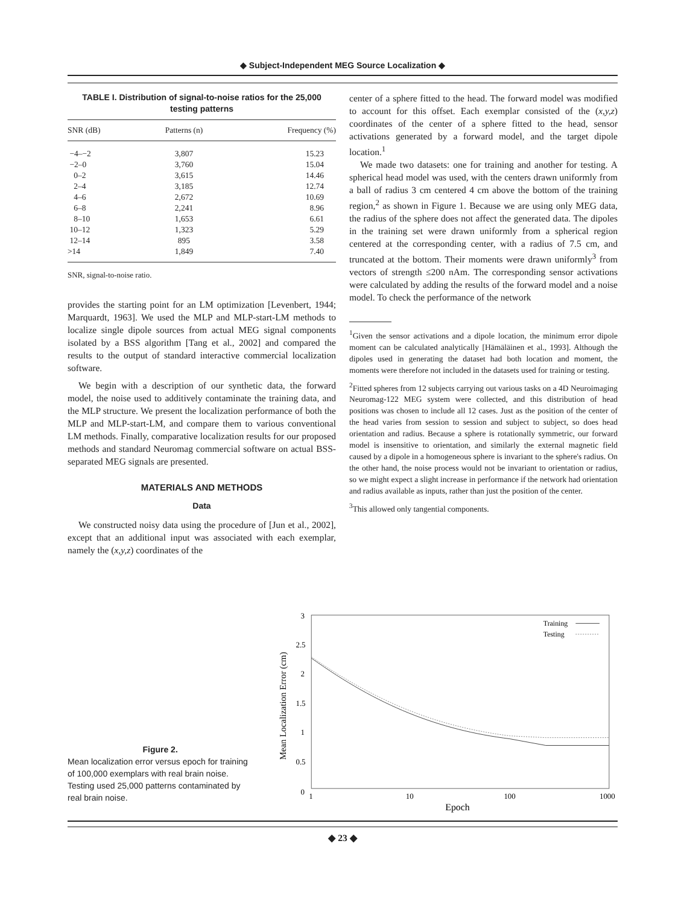◆ Subject-Independent MEG Source Localization ◆
TABLE I. Distribution of signal-to-noise ratios for the 25,000 testing patterns
| SNR (dB) | Patterns (n) | Frequency (%) |
| --- | --- | --- |
| −4–−2 | 3,807 | 15.23 |
| −2–0 | 3,760 | 15.04 |
| 0–2 | 3,615 | 14.46 |
| 2–4 | 3,185 | 12.74 |
| 4–6 | 2,672 | 10.69 |
| 6–8 | 2,241 | 8.96 |
| 8–10 | 1,653 | 6.61 |
| 10–12 | 1,323 | 5.29 |
| 12–14 | 895 | 3.58 |
| >14 | 1,849 | 7.40 |
SNR, signal-to-noise ratio.
provides the starting point for an LM optimization [Levenbert, 1944; Marquardt, 1963]. We used the MLP and MLP-start-LM methods to localize single dipole sources from actual MEG signal components isolated by a BSS algorithm [Tang et al., 2002] and compared the results to the output of standard interactive commercial localization software.
We begin with a description of our synthetic data, the forward model, the noise used to additively contaminate the training data, and the MLP structure. We present the localization performance of both the MLP and MLP-start-LM, and compare them to various conventional LM methods. Finally, comparative localization results for our proposed methods and standard Neuromag commercial software on actual BSS-separated MEG signals are presented.
MATERIALS AND METHODS
Data
We constructed noisy data using the procedure of [Jun et al., 2002], except that an additional input was associated with each exemplar, namely the (x,y,z) coordinates of the
center of a sphere fitted to the head. The forward model was modified to account for this offset. Each exemplar consisted of the (x,y,z) coordinates of the center of a sphere fitted to the head, sensor activations generated by a forward model, and the target dipole location.<sup>1</sup>
We made two datasets: one for training and another for testing. A spherical head model was used, with the centers drawn uniformly from a ball of radius 3 cm centered 4 cm above the bottom of the training region,<sup>2</sup> as shown in Figure 1. Because we are using only MEG data, the radius of the sphere does not affect the generated data. The dipoles in the training set were drawn uniformly from a spherical region centered at the corresponding center, with a radius of 7.5 cm, and truncated at the bottom. Their moments were drawn uniformly<sup>3</sup> from vectors of strength ≤200 nAm. The corresponding sensor activations were calculated by adding the results of the forward model and a noise model. To check the performance of the network
<sup>1</sup> Given the sensor activations and a dipole location, the minimum error dipole moment can be calculated analytically [Hämäläinen et al., 1993]. Although the dipoles used in generating the dataset had both location and moment, the moments were therefore not included in the datasets used for training or testing.
<sup>2</sup> Fitted spheres from 12 subjects carrying out various tasks on a 4D Neuroimaging Neuromag-122 MEG system were collected, and this distribution of head positions was chosen to include all 12 cases. Just as the position of the center of the head varies from session to session and subject to subject, so does head orientation and radius. Because a sphere is rotationally symmetric, our forward model is insensitive to orientation, and similarly the external magnetic field caused by a dipole in a homogeneous sphere is invariant to the sphere's radius. On the other hand, the noise process would not be invariant to orientation or radius, so we might expect a slight increase in performance if the network had orientation and radius available as inputs, rather than just the position of the center.
<sup>3</sup> This allowed only tangential components.
Figure 2.
Mean localization error versus epoch for training of 100,000 exemplars with real brain noise. Testing used 25,000 patterns contaminated by real brain noise.
3
2.5
2
1.5
1
0.5
0
1
10
100
1000
Epoch
Mean Localization Error (cm)
Training
Testing
◆ 23 ◆